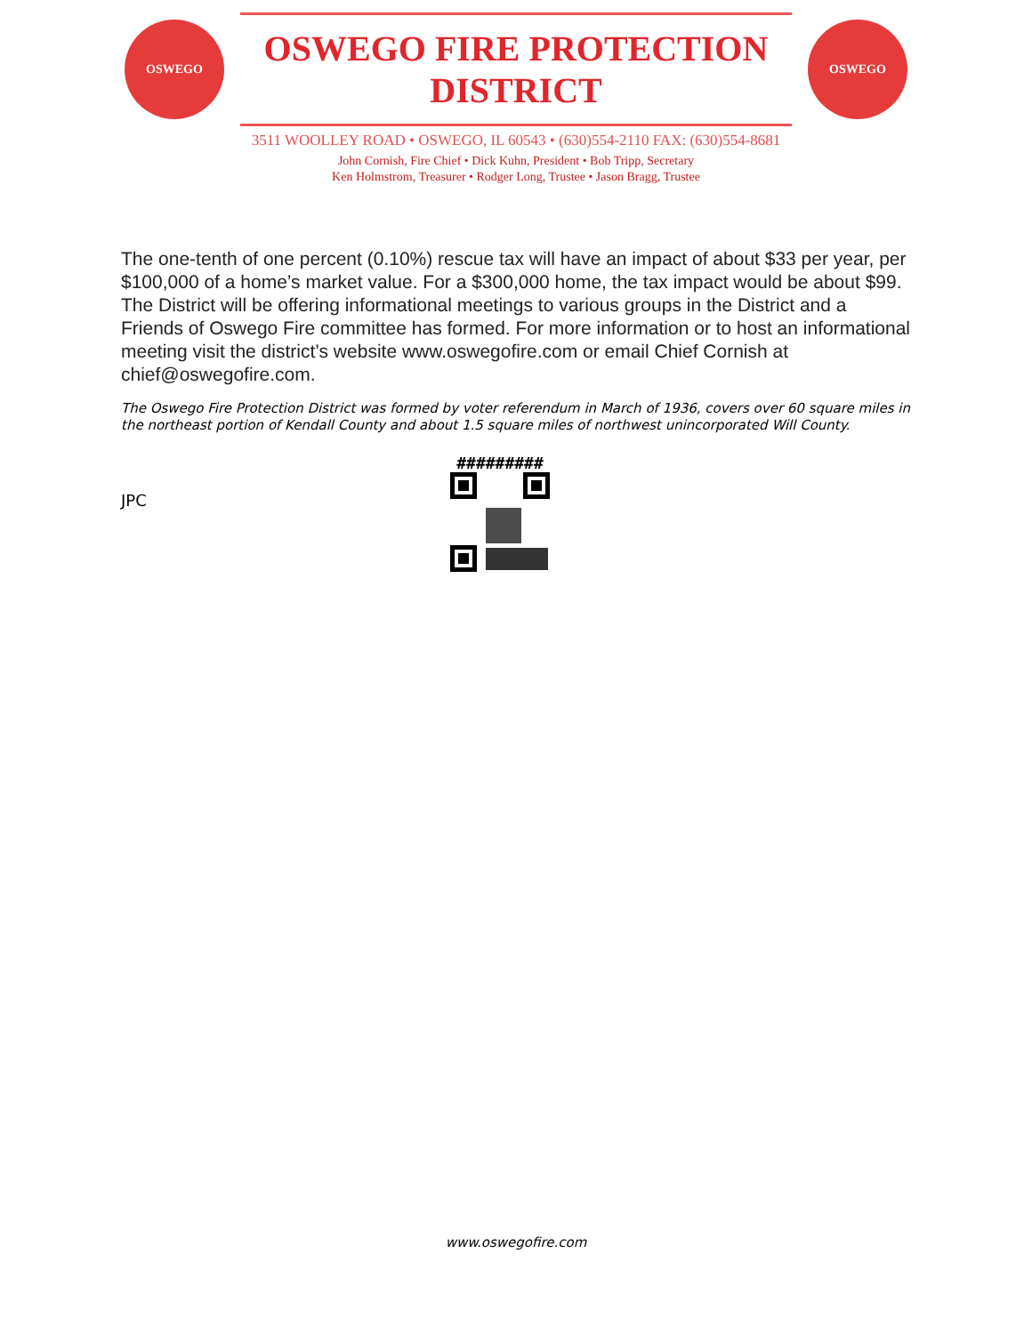OSWEGO
OSWEGO FIRE PROTECTION DISTRICT
OSWEGO
3511 WOOLLEY ROAD • OSWEGO, IL 60543 • (630)554-2110 FAX: (630)554-8681
John Cornish, Fire Chief • Dick Kuhn, President • Bob Tripp, Secretary
Ken Holmstrom, Treasurer • Rodger Long, Trustee • Jason Bragg, Trustee
The one-tenth of one percent (0.10%) rescue tax will have an impact of about $33 per year, per $100,000 of a home’s market value. For a $300,000 home, the tax impact would be about $99. The District will be offering informational meetings to various groups in the District and a Friends of Oswego Fire committee has formed. For more information or to host an informational meeting visit the district’s website www.oswegofire.com or email Chief Cornish at chief@oswegofire.com.
The Oswego Fire Protection District was formed by voter referendum in March of 1936, covers over 60 square miles in the northeast portion of Kendall County and about 1.5 square miles of northwest unincorporated Will County.
JPC
#########
www.oswegofire.com